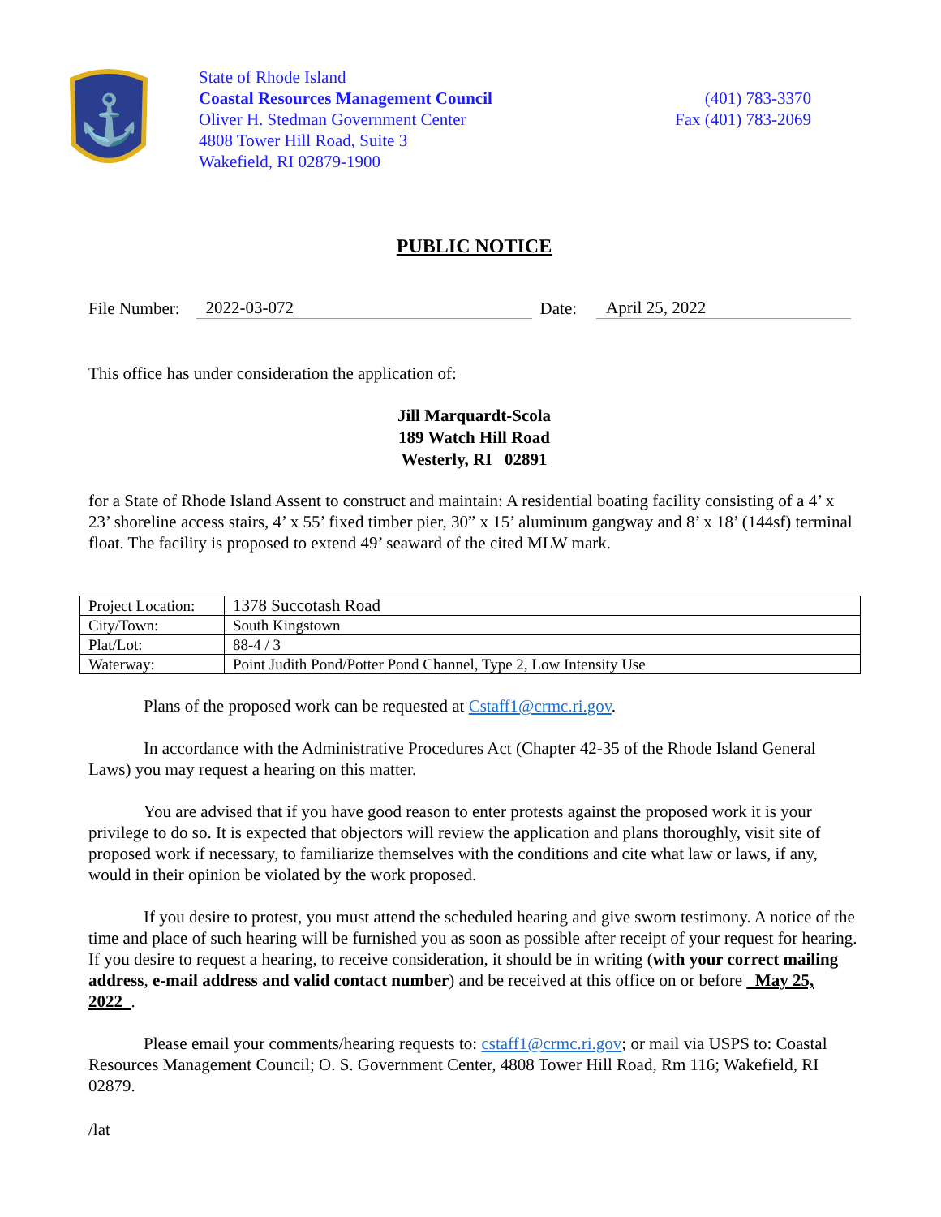⚓
State of Rhode Island
Coastal Resources Management Council
Oliver H. Stedman Government Center
4808 Tower Hill Road, Suite 3
Wakefield, RI 02879-1900
(401) 783-3370
Fax (401) 783-2069
PUBLIC NOTICE
File Number: 2022-03-072 Date: April 25, 2022
This office has under consideration the application of:
Jill Marquardt-Scola
189 Watch Hill Road
Westerly, RI 02891
for a State of Rhode Island Assent to construct and maintain: A residential boating facility consisting of a 4’ x 23’ shoreline access stairs, 4’ x 55’ fixed timber pier, 30” x 15’ aluminum gangway and 8’ x 18’ (144sf) terminal float. The facility is proposed to extend 49’ seaward of the cited MLW mark.
| Project Location: | 1378 Succotash Road |
| City/Town: | South Kingstown |
| Plat/Lot: | 88-4 / 3 |
| Waterway: | Point Judith Pond/Potter Pond Channel, Type 2, Low Intensity Use |
Plans of the proposed work can be requested at Cstaff1@crmc.ri.gov.
In accordance with the Administrative Procedures Act (Chapter 42-35 of the Rhode Island General Laws) you may request a hearing on this matter.
You are advised that if you have good reason to enter protests against the proposed work it is your privilege to do so. It is expected that objectors will review the application and plans thoroughly, visit site of proposed work if necessary, to familiarize themselves with the conditions and cite what law or laws, if any, would in their opinion be violated by the work proposed.
If you desire to protest, you must attend the scheduled hearing and give sworn testimony. A notice of the time and place of such hearing will be furnished you as soon as possible after receipt of your request for hearing. If you desire to request a hearing, to receive consideration, it should be in writing (with your correct mailing address, e-mail address and valid contact number) and be received at this office on or before May 25, 2022 .
Please email your comments/hearing requests to: cstaff1@crmc.ri.gov; or mail via USPS to: Coastal Resources Management Council; O. S. Government Center, 4808 Tower Hill Road, Rm 116; Wakefield, RI 02879.
/lat